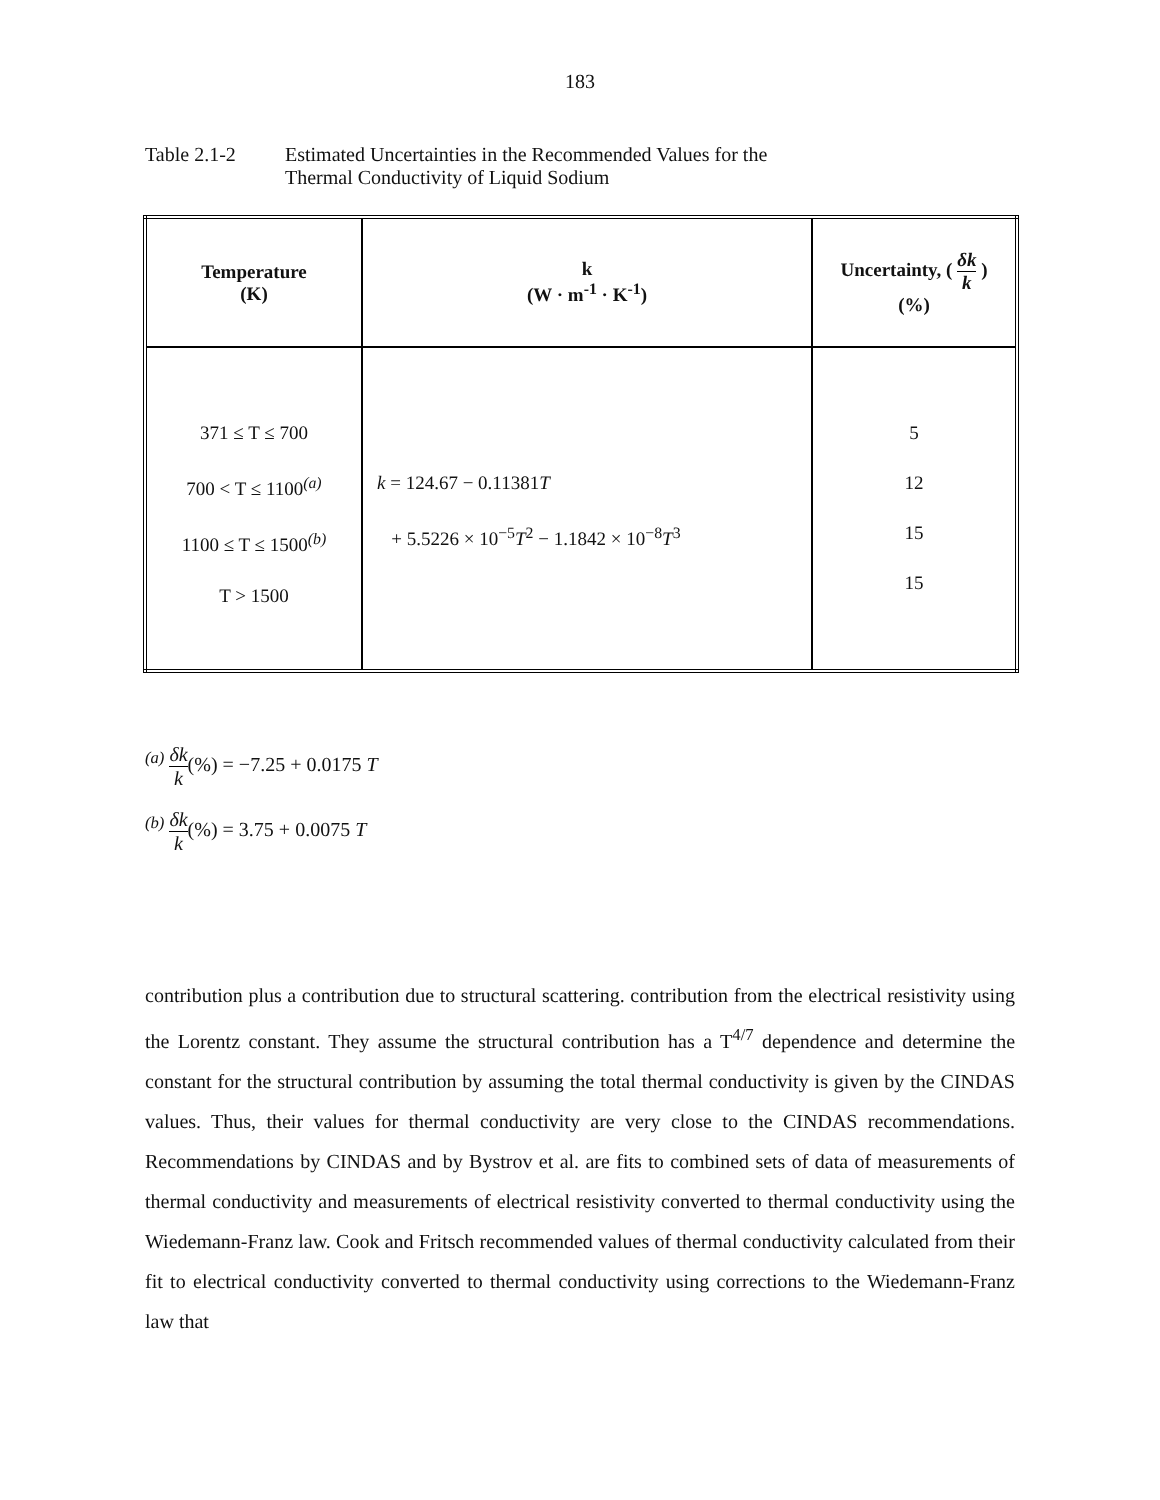183
Table 2.1-2 Estimated Uncertainties in the Recommended Values for the
Thermal Conductivity of Liquid Sodium
| Temperature (K) | k (W · m<sup>-1</sup> · K<sup>-1</sup>) | Uncertainty, ( δk k ) (%) |
| --- | --- | --- |
| 371 ≤ T ≤ 700 700 < T ≤ 1100<sup>(a)</sup> 1100 ≤ T ≤ 1500<sup>(b)</sup> T > 1500 | k = 124.67 − 0.11381 T + 5.5226 × 10<sup>−5</sup> T<sup>2</sup> − 1.1842 × 10<sup>−8</sup> T<sup>3</sup> | 5 12 15 15 |
<sup>(a)</sup> δk k(%) = −7.25 + 0.0175 T
<sup>(b)</sup> δk k(%) = 3.75 + 0.0075 T
contribution plus a contribution due to structural scattering. contribution from the electrical resistivity using the Lorentz constant. They assume the structural contribution has a T<sup>4/7</sup> dependence and determine the constant for the structural contribution by assuming the total thermal conductivity is given by the CINDAS values. Thus, their values for thermal conductivity are very close to the CINDAS recommendations. Recommendations by CINDAS and by Bystrov et al. are fits to combined sets of data of measurements of thermal conductivity and measurements of electrical resistivity converted to thermal conductivity using the Wiedemann-Franz law. Cook and Fritsch recommended values of thermal conductivity calculated from their fit to electrical conductivity converted to thermal conductivity using corrections to the Wiedemann-Franz law that